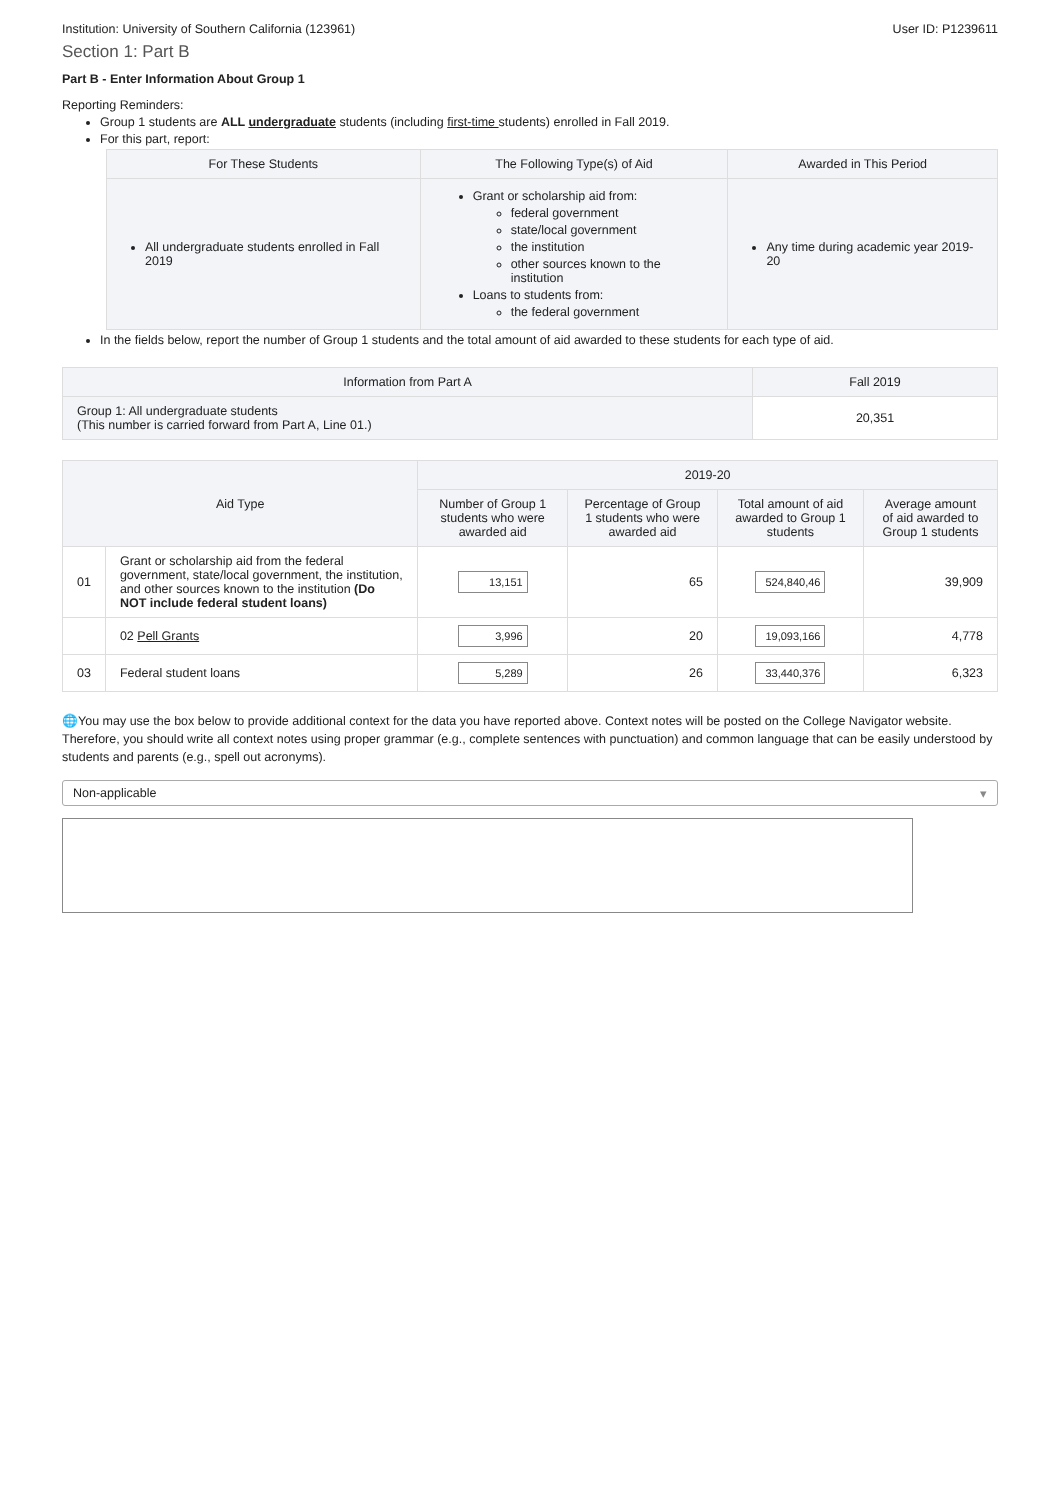Institution: University of Southern California (123961) User ID: P1239611
Section 1: Part B
Part B - Enter Information About Group 1
Reporting Reminders:
Group 1 students are ALL undergraduate students (including first-time students) enrolled in Fall 2019.
For this part, report:
| For These Students | The Following Type(s) of Aid | Awarded in This Period |
| --- | --- | --- |
| All undergraduate students enrolled in Fall 2019 | Grant or scholarship aid from: federal government state/local government the institution other sources known to the institution Loans to students from: the federal government | Any time during academic year 2019-20 |
In the fields below, report the number of Group 1 students and the total amount of aid awarded to these students for each type of aid.
| Information from Part A | Fall 2019 |
| --- | --- |
| Group 1: All undergraduate students (This number is carried forward from Part A, Line 01.) | 20,351 |
| Aid Type | | 2019-20 | | | |
| --- | --- | --- | --- | --- | --- |
| | | Number of Group 1 students who were awarded aid | Percentage of Group 1 students who were awarded aid | Total amount of aid awarded to Group 1 students | Average amount of aid awarded to Group 1 students |
| 01 | Grant or scholarship aid from the federal government, state/local government, the institution, and other sources known to the institution (Do NOT include federal student loans) | 13,151 | 65 | 524,840,46 | 39,909 |
| | 02 Pell Grants | 3,996 | 20 | 19,093,166 | 4,778 |
| 03 | Federal student loans | 5,289 | 26 | 33,440,376 | 6,323 |
🌐You may use the box below to provide additional context for the data you have reported above. Context notes will be posted on the College Navigator website. Therefore, you should write all context notes using proper grammar (e.g., complete sentences with punctuation) and common language that can be easily understood by students and parents (e.g., spell out acronyms).
Non-applicable ▾